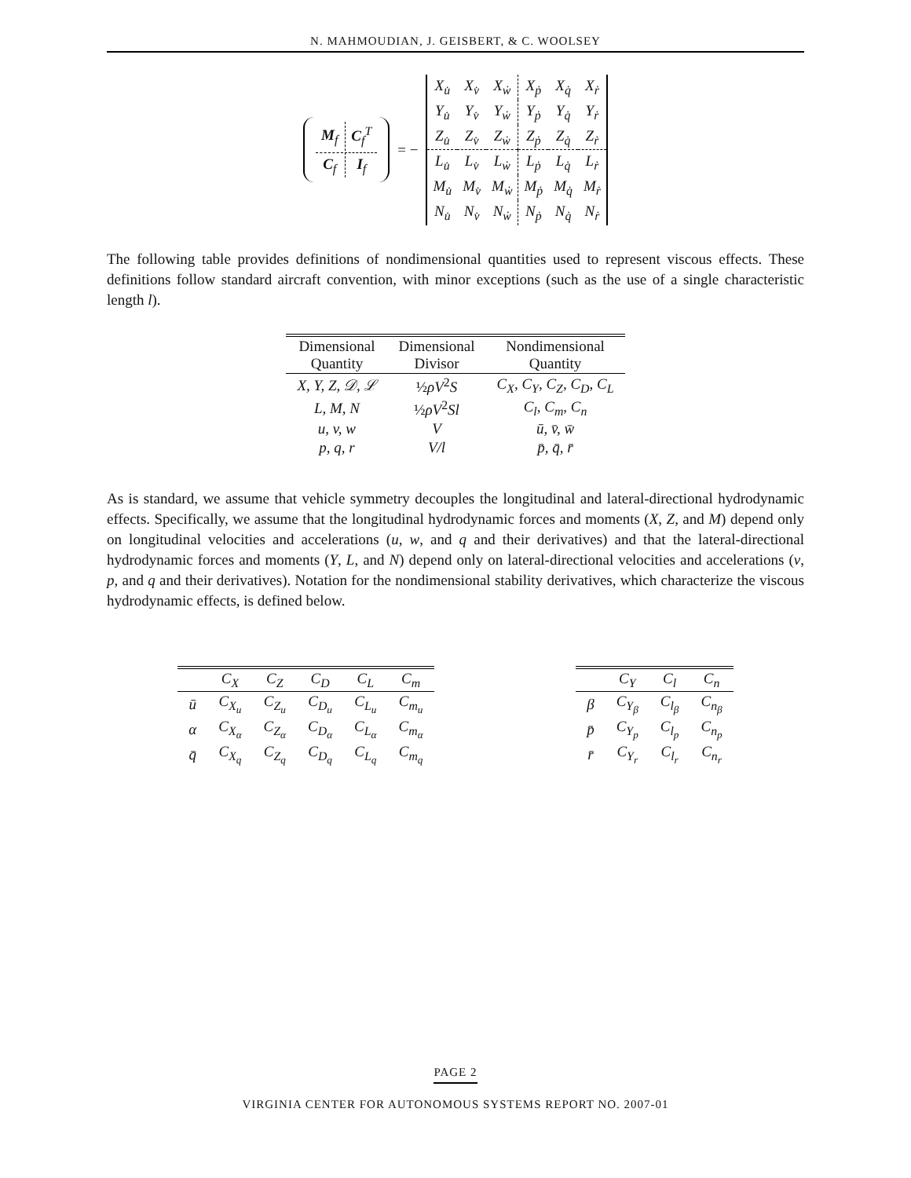N. MAHMOUDIAN, J. GEISBERT, & C. WOOLSEY
| M<sub>f</sub> | C<sub>f</sub><sup>T</sup> |
| C<sub>f</sub> | I<sub>f</sub> |
= −
| X<sub>u̇</sub> | X<sub>v̇</sub> | X<sub>ẇ</sub> | X<sub>ṗ</sub> | X<sub>q̇</sub> | X<sub>ṙ</sub> |
| Y<sub>u̇</sub> | Y<sub>v̇</sub> | Y<sub>ẇ</sub> | Y<sub>ṗ</sub> | Y<sub>q̇</sub> | Y<sub>ṙ</sub> |
| Z<sub>u̇</sub> | Z<sub>v̇</sub> | Z<sub>ẇ</sub> | Z<sub>ṗ</sub> | Z<sub>q̇</sub> | Z<sub>ṙ</sub> |
| L<sub>u̇</sub> | L<sub>v̇</sub> | L<sub>ẇ</sub> | L<sub>ṗ</sub> | L<sub>q̇</sub> | L<sub>ṙ</sub> |
| M<sub>u̇</sub> | M<sub>v̇</sub> | M<sub>ẇ</sub> | M<sub>ṗ</sub> | M<sub>q̇</sub> | M<sub>ṙ</sub> |
| N<sub>u̇</sub> | N<sub>v̇</sub> | N<sub>ẇ</sub> | N<sub>ṗ</sub> | N<sub>q̇</sub> | N<sub>ṙ</sub> |
The following table provides definitions of nondimensional quantities used to represent viscous effects. These definitions follow standard aircraft convention, with minor exceptions (such as the use of a single characteristic length l).
| Dimensional Quantity | Dimensional Divisor | Nondimensional Quantity |
| --- | --- | --- |
| X, Y, Z, 𝒟, ℒ | ½ ρV<sup>2</sup> S | C<sub>X</sub>, C<sub>Y</sub>, C<sub>Z</sub>, C<sub>D</sub>, C<sub>L</sub> |
| L, M, N | ½ ρV<sup>2</sup> Sl | C<sub>l</sub>, C<sub>m</sub>, C<sub>n</sub> |
| u, v, w | V | ū, v̄, w̄ |
| p, q, r | V/l | p̄, q̄, r̄ |
As is standard, we assume that vehicle symmetry decouples the longitudinal and lateral-directional hydrodynamic effects. Specifically, we assume that the longitudinal hydrodynamic forces and moments (X, Z, and M) depend only on longitudinal velocities and accelerations (u, w, and q and their derivatives) and that the lateral-directional hydrodynamic forces and moments (Y, L, and N) depend only on lateral-directional velocities and accelerations (v, p, and q and their derivatives). Notation for the nondimensional stability derivatives, which characterize the viscous hydrodynamic effects, is defined below.
| | C<sub>X</sub> | C<sub>Z</sub> | C<sub>D</sub> | C<sub>L</sub> | C<sub>m</sub> |
| --- | --- | --- | --- | --- | --- |
| ū | C<sub>X<sub>u</sub></sub> | C<sub>Z<sub>u</sub></sub> | C<sub>D<sub>u</sub></sub> | C<sub>L<sub>u</sub></sub> | C<sub>m<sub>u</sub></sub> |
| α | C<sub>X<sub>α</sub></sub> | C<sub>Z<sub>α</sub></sub> | C<sub>D<sub>α</sub></sub> | C<sub>L<sub>α</sub></sub> | C<sub>m<sub>α</sub></sub> |
| q̄ | C<sub>X<sub>q</sub></sub> | C<sub>Z<sub>q</sub></sub> | C<sub>D<sub>q</sub></sub> | C<sub>L<sub>q</sub></sub> | C<sub>m<sub>q</sub></sub> |
| | C<sub>Y</sub> | C<sub>l</sub> | C<sub>n</sub> |
| --- | --- | --- | --- |
| β | C<sub>Y<sub>β</sub></sub> | C<sub>l<sub>β</sub></sub> | C<sub>n<sub>β</sub></sub> |
| p̄ | C<sub>Y<sub>p</sub></sub> | C<sub>l<sub>p</sub></sub> | C<sub>n<sub>p</sub></sub> |
| r̄ | C<sub>Y<sub>r</sub></sub> | C<sub>l<sub>r</sub></sub> | C<sub>n<sub>r</sub></sub> |
PAGE 2
VIRGINIA CENTER FOR AUTONOMOUS SYSTEMS REPORT NO. 2007-01